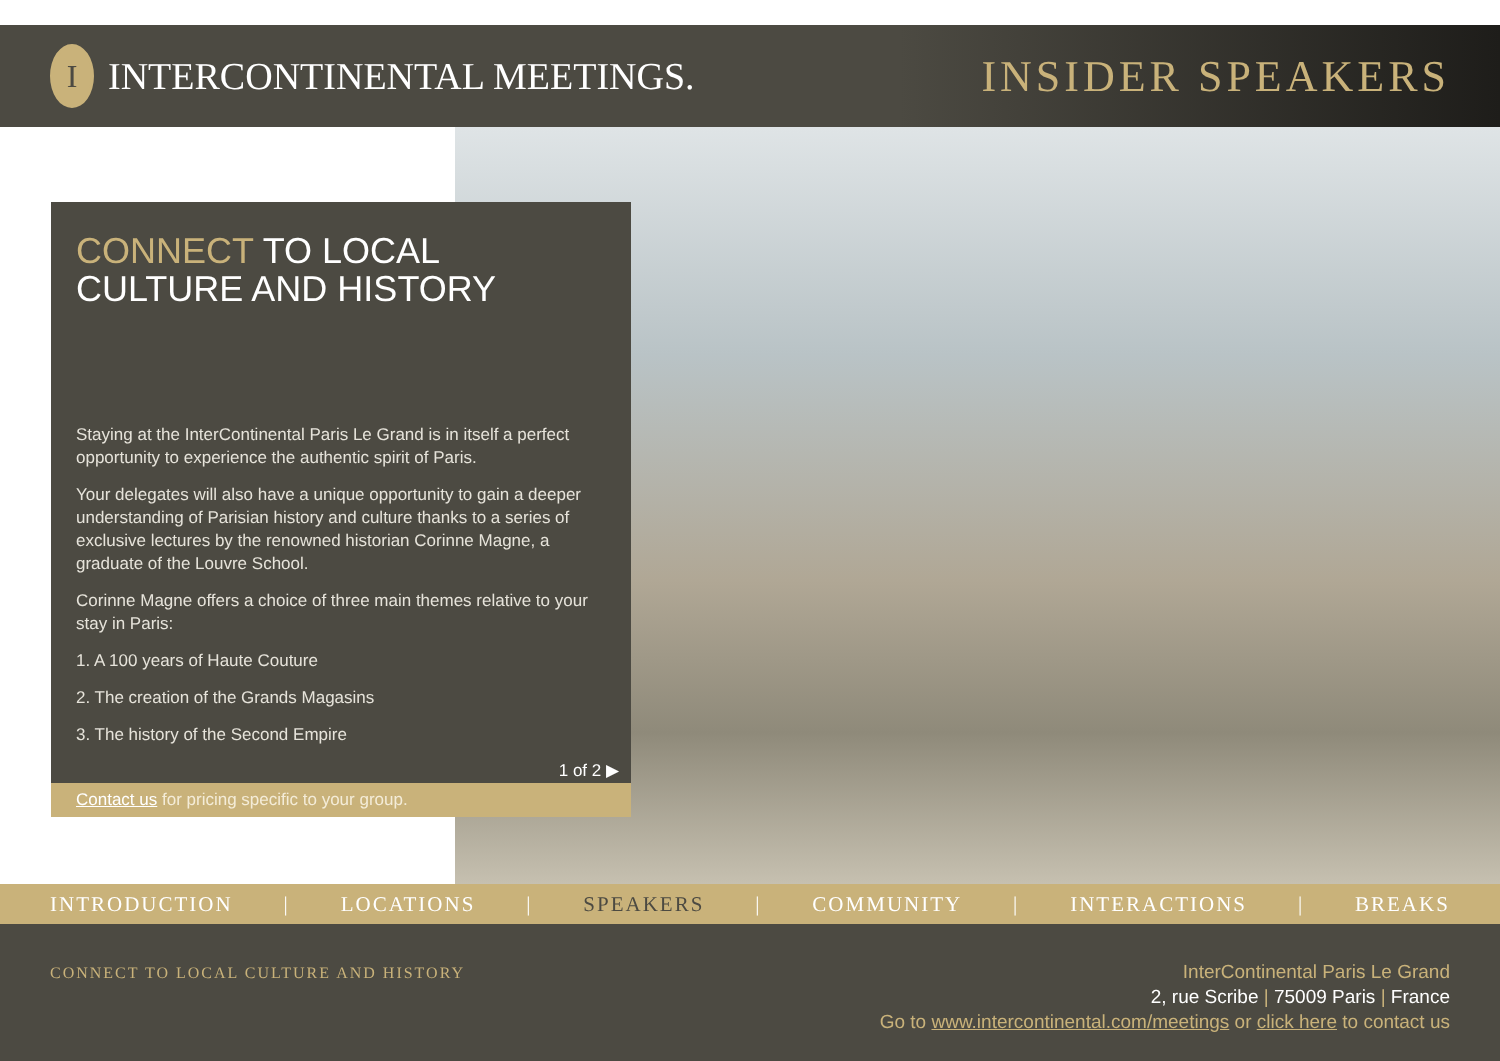I
INTERCONTINENTAL MEETINGS.
INSIDER SPEAKERS
CONNECT TO LOCAL
CULTURE AND HISTORY
Staying at the InterContinental Paris Le Grand is in itself a perfect opportunity to experience the authentic spirit of Paris.
Your delegates will also have a unique opportunity to gain a deeper understanding of Parisian history and culture thanks to a series of exclusive lectures by the renowned historian Corinne Magne, a graduate of the Louvre School.
Corinne Magne offers a choice of three main themes relative to your stay in Paris:
1. A 100 years of Haute Couture
2. The creation of the Grands Magasins
3. The history of the Second Empire
1 of 2 ▶
Contact us for pricing specific to your group.
INTRODUCTION | LOCATIONS | SPEAKERS | COMMUNITY | INTERACTIONS | BREAKS
CONNECT TO LOCAL CULTURE AND HISTORY
InterContinental Paris Le Grand
2, rue Scribe | 75009 Paris | France
Go to www.intercontinental.com/meetings or click here to contact us